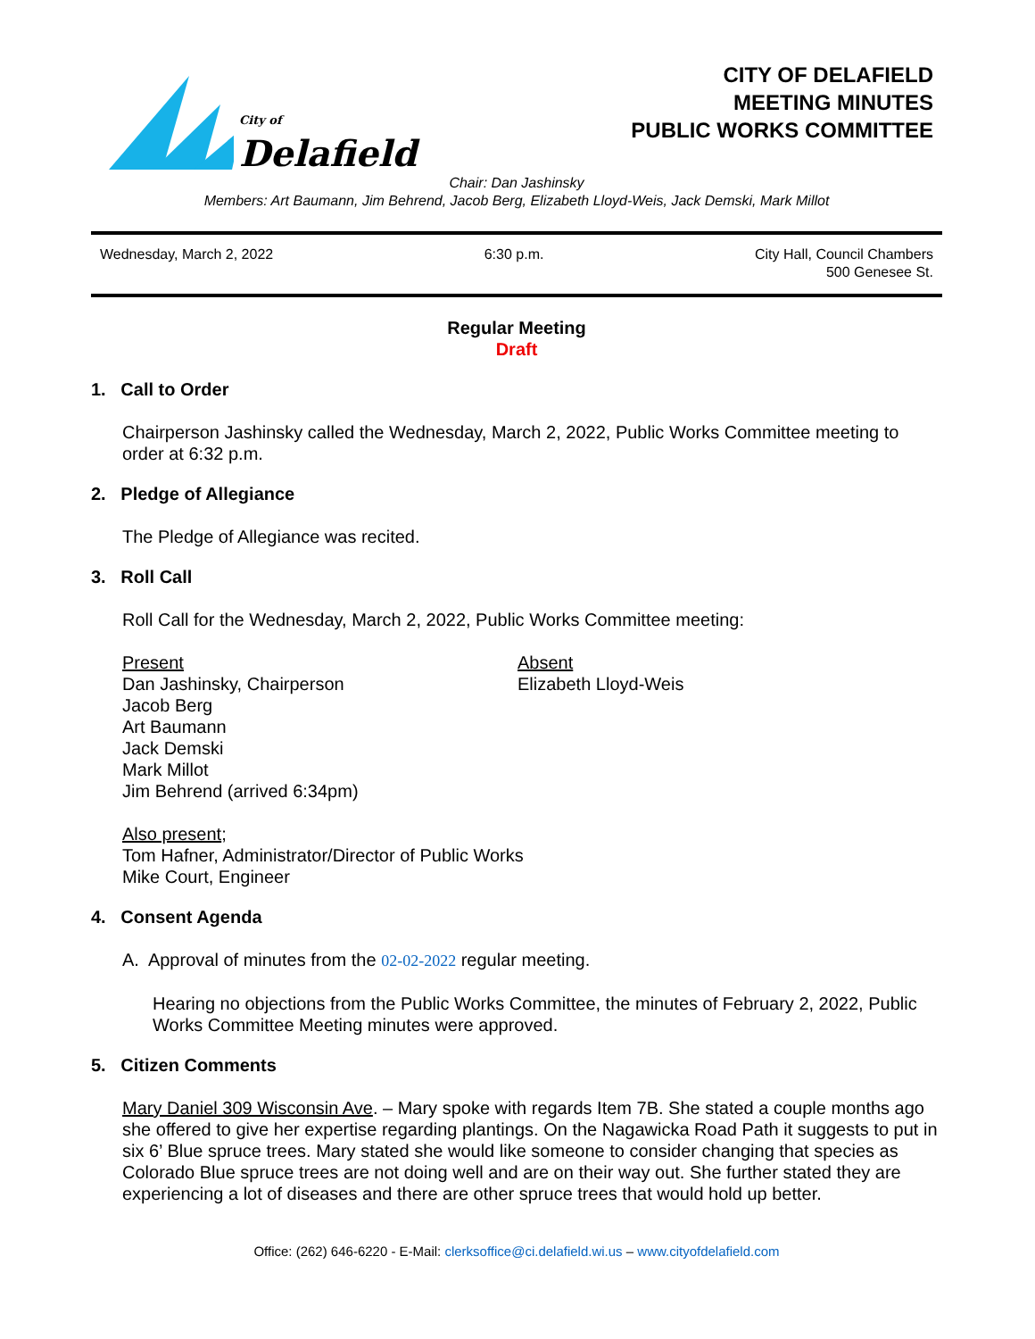City of
Delafield
CITY OF DELAFIELD
MEETING MINUTES
PUBLIC WORKS COMMITTEE
Chair: Dan Jashinsky
Members: Art Baumann, Jim Behrend, Jacob Berg, Elizabeth Lloyd-Weis, Jack Demski, Mark Millot
Wednesday, March 2, 2022 6:30 p.m. City Hall, Council Chambers
500 Genesee St.
Regular Meeting
Draft
1. Call to Order
Chairperson Jashinsky called the Wednesday, March 2, 2022, Public Works Committee meeting to order at 6:32 p.m.
2. Pledge of Allegiance
The Pledge of Allegiance was recited.
3. Roll Call
Roll Call for the Wednesday, March 2, 2022, Public Works Committee meeting:
Present
Dan Jashinsky, Chairperson
Jacob Berg
Art Baumann
Jack Demski
Mark Millot
Jim Behrend (arrived 6:34pm)
Absent
Elizabeth Lloyd-Weis
Also present;
Tom Hafner, Administrator/Director of Public Works
Mike Court, Engineer
4. Consent Agenda
A. Approval of minutes from the 02-02-2022 regular meeting.
Hearing no objections from the Public Works Committee, the minutes of February 2, 2022, Public Works Committee Meeting minutes were approved.
5. Citizen Comments
Mary Daniel 309 Wisconsin Ave. – Mary spoke with regards Item 7B. She stated a couple months ago she offered to give her expertise regarding plantings. On the Nagawicka Road Path it suggests to put in six 6’ Blue spruce trees. Mary stated she would like someone to consider changing that species as Colorado Blue spruce trees are not doing well and are on their way out. She further stated they are experiencing a lot of diseases and there are other spruce trees that would hold up better.
Office: (262) 646-6220 - E-Mail: clerksoffice@ci.delafield.wi.us – www.cityofdelafield.com